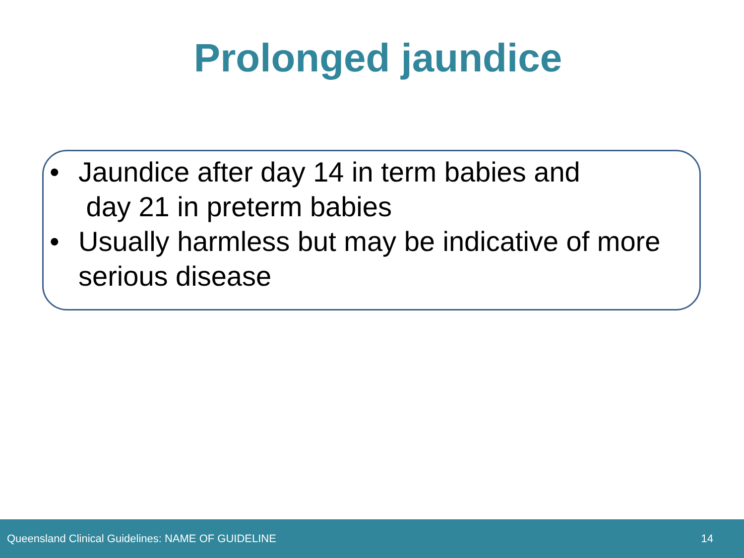Prolonged jaundice
• Jaundice after day 14 in term babies and
day 21 in preterm babies
• Usually harmless but may be indicative of more
serious disease
Queensland Clinical Guidelines: NAME OF GUIDELINE 14